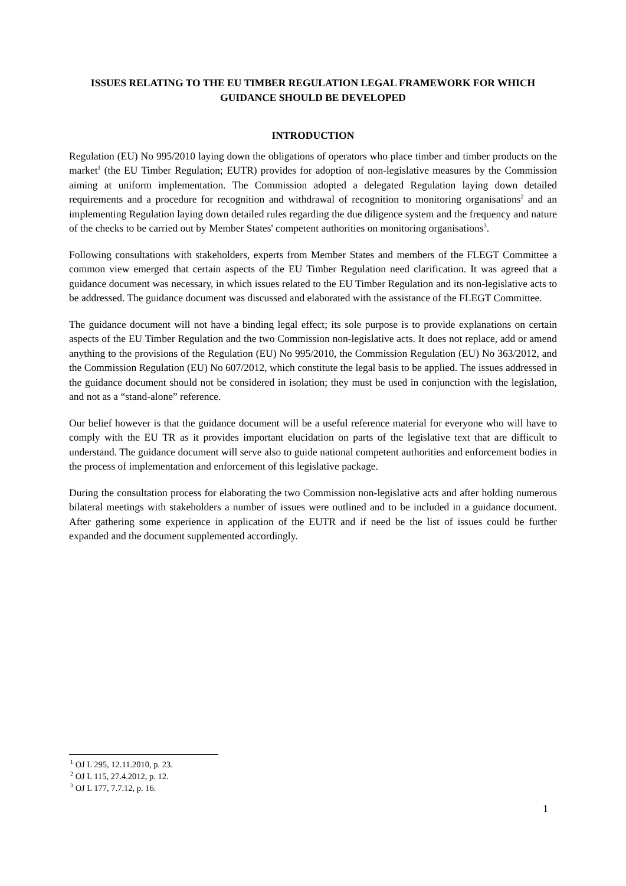ISSUES RELATING TO THE EU TIMBER REGULATION LEGAL FRAMEWORK FOR WHICH GUIDANCE SHOULD BE DEVELOPED
INTRODUCTION
Regulation (EU) No 995/2010 laying down the obligations of operators who place timber and timber products on the market<sup>1</sup> (the EU Timber Regulation; EUTR) provides for adoption of non-legislative measures by the Commission aiming at uniform implementation. The Commission adopted a delegated Regulation laying down detailed requirements and a procedure for recognition and withdrawal of recognition to monitoring organisations<sup>2</sup> and an implementing Regulation laying down detailed rules regarding the due diligence system and the frequency and nature of the checks to be carried out by Member States' competent authorities on monitoring organisations<sup>3</sup>.
Following consultations with stakeholders, experts from Member States and members of the FLEGT Committee a common view emerged that certain aspects of the EU Timber Regulation need clarification. It was agreed that a guidance document was necessary, in which issues related to the EU Timber Regulation and its non-legislative acts to be addressed. The guidance document was discussed and elaborated with the assistance of the FLEGT Committee.
The guidance document will not have a binding legal effect; its sole purpose is to provide explanations on certain aspects of the EU Timber Regulation and the two Commission non-legislative acts. It does not replace, add or amend anything to the provisions of the Regulation (EU) No 995/2010, the Commission Regulation (EU) No 363/2012, and the Commission Regulation (EU) No 607/2012, which constitute the legal basis to be applied. The issues addressed in the guidance document should not be considered in isolation; they must be used in conjunction with the legislation, and not as a “stand-alone” reference.
Our belief however is that the guidance document will be a useful reference material for everyone who will have to comply with the EU TR as it provides important elucidation on parts of the legislative text that are difficult to understand. The guidance document will serve also to guide national competent authorities and enforcement bodies in the process of implementation and enforcement of this legislative package.
During the consultation process for elaborating the two Commission non-legislative acts and after holding numerous bilateral meetings with stakeholders a number of issues were outlined and to be included in a guidance document. After gathering some experience in application of the EUTR and if need be the list of issues could be further expanded and the document supplemented accordingly.
<sup>1</sup> OJ L 295, 12.11.2010, p. 23.
<sup>2</sup> OJ L 115, 27.4.2012, p. 12.
<sup>3</sup> OJ L 177, 7.7.12, p. 16.
1